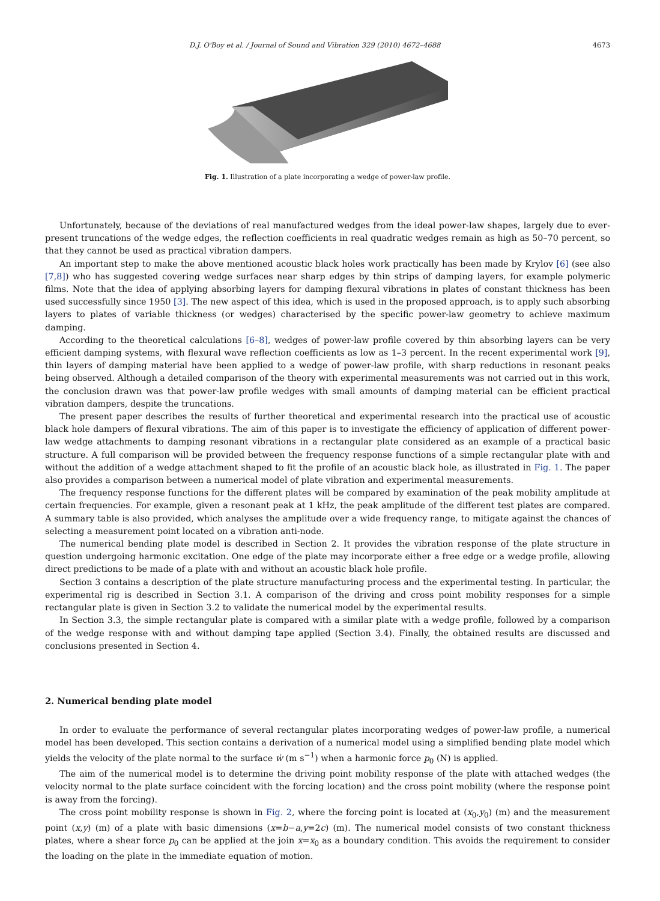D.J. O'Boy et al. / Journal of Sound and Vibration 329 (2010) 4672–4688 4673
Fig. 1. Illustration of a plate incorporating a wedge of power-law profile.
Unfortunately, because of the deviations of real manufactured wedges from the ideal power-law shapes, largely due to ever-present truncations of the wedge edges, the reflection coefficients in real quadratic wedges remain as high as 50–70 percent, so that they cannot be used as practical vibration dampers.
An important step to make the above mentioned acoustic black holes work practically has been made by Krylov [6] (see also [7,8]) who has suggested covering wedge surfaces near sharp edges by thin strips of damping layers, for example polymeric films. Note that the idea of applying absorbing layers for damping flexural vibrations in plates of constant thickness has been used successfully since 1950 [3]. The new aspect of this idea, which is used in the proposed approach, is to apply such absorbing layers to plates of variable thickness (or wedges) characterised by the specific power-law geometry to achieve maximum damping.
According to the theoretical calculations [6–8], wedges of power-law profile covered by thin absorbing layers can be very efficient damping systems, with flexural wave reflection coefficients as low as 1–3 percent. In the recent experimental work [9], thin layers of damping material have been applied to a wedge of power-law profile, with sharp reductions in resonant peaks being observed. Although a detailed comparison of the theory with experimental measurements was not carried out in this work, the conclusion drawn was that power-law profile wedges with small amounts of damping material can be efficient practical vibration dampers, despite the truncations.
The present paper describes the results of further theoretical and experimental research into the practical use of acoustic black hole dampers of flexural vibrations. The aim of this paper is to investigate the efficiency of application of different power-law wedge attachments to damping resonant vibrations in a rectangular plate considered as an example of a practical basic structure. A full comparison will be provided between the frequency response functions of a simple rectangular plate with and without the addition of a wedge attachment shaped to fit the profile of an acoustic black hole, as illustrated in Fig. 1. The paper also provides a comparison between a numerical model of plate vibration and experimental measurements.
The frequency response functions for the different plates will be compared by examination of the peak mobility amplitude at certain frequencies. For example, given a resonant peak at 1 kHz, the peak amplitude of the different test plates are compared. A summary table is also provided, which analyses the amplitude over a wide frequency range, to mitigate against the chances of selecting a measurement point located on a vibration anti-node.
The numerical bending plate model is described in Section 2. It provides the vibration response of the plate structure in question undergoing harmonic excitation. One edge of the plate may incorporate either a free edge or a wedge profile, allowing direct predictions to be made of a plate with and without an acoustic black hole profile.
Section 3 contains a description of the plate structure manufacturing process and the experimental testing. In particular, the experimental rig is described in Section 3.1. A comparison of the driving and cross point mobility responses for a simple rectangular plate is given in Section 3.2 to validate the numerical model by the experimental results.
In Section 3.3, the simple rectangular plate is compared with a similar plate with a wedge profile, followed by a comparison of the wedge response with and without damping tape applied (Section 3.4). Finally, the obtained results are discussed and conclusions presented in Section 4.
2. Numerical bending plate model
In order to evaluate the performance of several rectangular plates incorporating wedges of power-law profile, a numerical model has been developed. This section contains a derivation of a numerical model using a simplified bending plate model which yields the velocity of the plate normal to the surface ẇ (m s<sup>−1</sup>) when a harmonic force p<sub>0</sub> (N) is applied.
The aim of the numerical model is to determine the driving point mobility response of the plate with attached wedges (the velocity normal to the plate surface coincident with the forcing location) and the cross point mobility (where the response point is away from the forcing).
The cross point mobility response is shown in Fig. 2, where the forcing point is located at (x<sub>0</sub>,y<sub>0</sub>) (m) and the measurement point (x,y) (m) of a plate with basic dimensions (x=b−a,y=2c) (m). The numerical model consists of two constant thickness plates, where a shear force p<sub>0</sub> can be applied at the join x=x<sub>0</sub> as a boundary condition. This avoids the requirement to consider the loading on the plate in the immediate equation of motion.